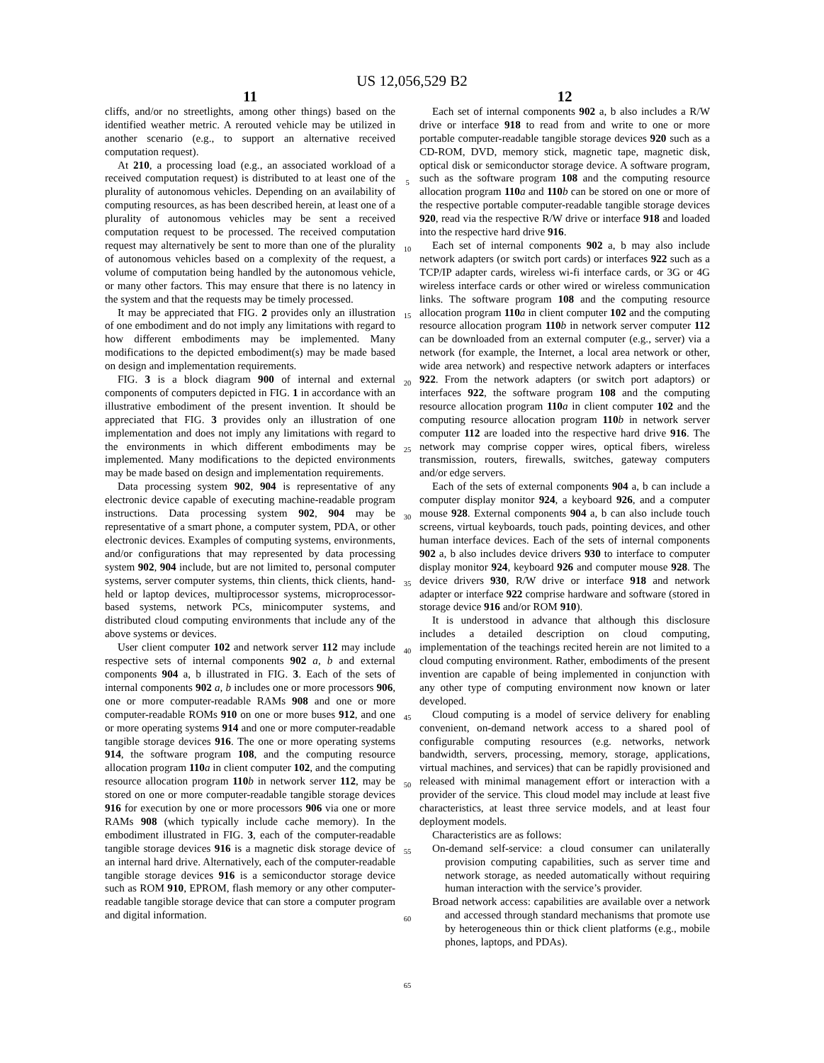US 12,056,529 B2
11
cliffs, and/or no streetlights, among other things) based on the identified weather metric. A rerouted vehicle may be utilized in another scenario (e.g., to support an alternative received computation request).
At 210, a processing load (e.g., an associated workload of a received computation request) is distributed to at least one of the plurality of autonomous vehicles. Depending on an availability of computing resources, as has been described herein, at least one of a plurality of autonomous vehicles may be sent a received computation request to be processed. The received computation request may alternatively be sent to more than one of the plurality of autonomous vehicles based on a complexity of the request, a volume of computation being handled by the autonomous vehicle, or many other factors. This may ensure that there is no latency in the system and that the requests may be timely processed.
It may be appreciated that FIG. 2 provides only an illustration of one embodiment and do not imply any limitations with regard to how different embodiments may be implemented. Many modifications to the depicted embodiment(s) may be made based on design and implementation requirements.
FIG. 3 is a block diagram 900 of internal and external components of computers depicted in FIG. 1 in accordance with an illustrative embodiment of the present invention. It should be appreciated that FIG. 3 provides only an illustration of one implementation and does not imply any limitations with regard to the environments in which different embodiments may be implemented. Many modifications to the depicted environments may be made based on design and implementation requirements.
Data processing system 902, 904 is representative of any electronic device capable of executing machine-readable program instructions. Data processing system 902, 904 may be representative of a smart phone, a computer system, PDA, or other electronic devices. Examples of computing systems, environments, and/or configurations that may represented by data processing system 902, 904 include, but are not limited to, personal computer systems, server computer systems, thin clients, thick clients, hand-held or laptop devices, multiprocessor systems, microprocessor-based systems, network PCs, minicomputer systems, and distributed cloud computing environments that include any of the above systems or devices.
User client computer 102 and network server 112 may include respective sets of internal components 902 a, b and external components 904 a, b illustrated in FIG. 3. Each of the sets of internal components 902 a, b includes one or more processors 906, one or more computer-readable RAMs 908 and one or more computer-readable ROMs 910 on one or more buses 912, and one or more operating systems 914 and one or more computer-readable tangible storage devices 916. The one or more operating systems 914, the software program 108, and the computing resource allocation program 110 a in client computer 102, and the computing resource allocation program 110 b in network server 112, may be stored on one or more computer-readable tangible storage devices 916 for execution by one or more processors 906 via one or more RAMs 908 (which typically include cache memory). In the embodiment illustrated in FIG. 3, each of the computer-readable tangible storage devices 916 is a magnetic disk storage device of an internal hard drive. Alternatively, each of the computer-readable tangible storage devices 916 is a semiconductor storage device such as ROM 910, EPROM, flash memory or any other computer-readable tangible storage device that can store a computer program and digital information.
5
10
15
20
25
30
35
40
45
50
55
60
65
12
Each set of internal components 902 a, b also includes a R/W drive or interface 918 to read from and write to one or more portable computer-readable tangible storage devices 920 such as a CD-ROM, DVD, memory stick, magnetic tape, magnetic disk, optical disk or semiconductor storage device. A software program, such as the software program 108 and the computing resource allocation program 110 a and 110 b can be stored on one or more of the respective portable computer-readable tangible storage devices 920, read via the respective R/W drive or interface 918 and loaded into the respective hard drive 916.
Each set of internal components 902 a, b may also include network adapters (or switch port cards) or interfaces 922 such as a TCP/IP adapter cards, wireless wi-fi interface cards, or 3G or 4G wireless interface cards or other wired or wireless communication links. The software program 108 and the computing resource allocation program 110 a in client computer 102 and the computing resource allocation program 110 b in network server computer 112 can be downloaded from an external computer (e.g., server) via a network (for example, the Internet, a local area network or other, wide area network) and respective network adapters or interfaces 922. From the network adapters (or switch port adaptors) or interfaces 922, the software program 108 and the computing resource allocation program 110 a in client computer 102 and the computing resource allocation program 110 b in network server computer 112 are loaded into the respective hard drive 916. The network may comprise copper wires, optical fibers, wireless transmission, routers, firewalls, switches, gateway computers and/or edge servers.
Each of the sets of external components 904 a, b can include a computer display monitor 924, a keyboard 926, and a computer mouse 928. External components 904 a, b can also include touch screens, virtual keyboards, touch pads, pointing devices, and other human interface devices. Each of the sets of internal components 902 a, b also includes device drivers 930 to interface to computer display monitor 924, keyboard 926 and computer mouse 928. The device drivers 930, R/W drive or interface 918 and network adapter or interface 922 comprise hardware and software (stored in storage device 916 and/or ROM 910).
It is understood in advance that although this disclosure includes a detailed description on cloud computing, implementation of the teachings recited herein are not limited to a cloud computing environment. Rather, embodiments of the present invention are capable of being implemented in conjunction with any other type of computing environment now known or later developed.
Cloud computing is a model of service delivery for enabling convenient, on-demand network access to a shared pool of configurable computing resources (e.g. networks, network bandwidth, servers, processing, memory, storage, applications, virtual machines, and services) that can be rapidly provisioned and released with minimal management effort or interaction with a provider of the service. This cloud model may include at least five characteristics, at least three service models, and at least four deployment models.
Characteristics are as follows:
On-demand self-service: a cloud consumer can unilaterally provision computing capabilities, such as server time and network storage, as needed automatically without requiring human interaction with the service’s provider.
Broad network access: capabilities are available over a network and accessed through standard mechanisms that promote use by heterogeneous thin or thick client platforms (e.g., mobile phones, laptops, and PDAs).